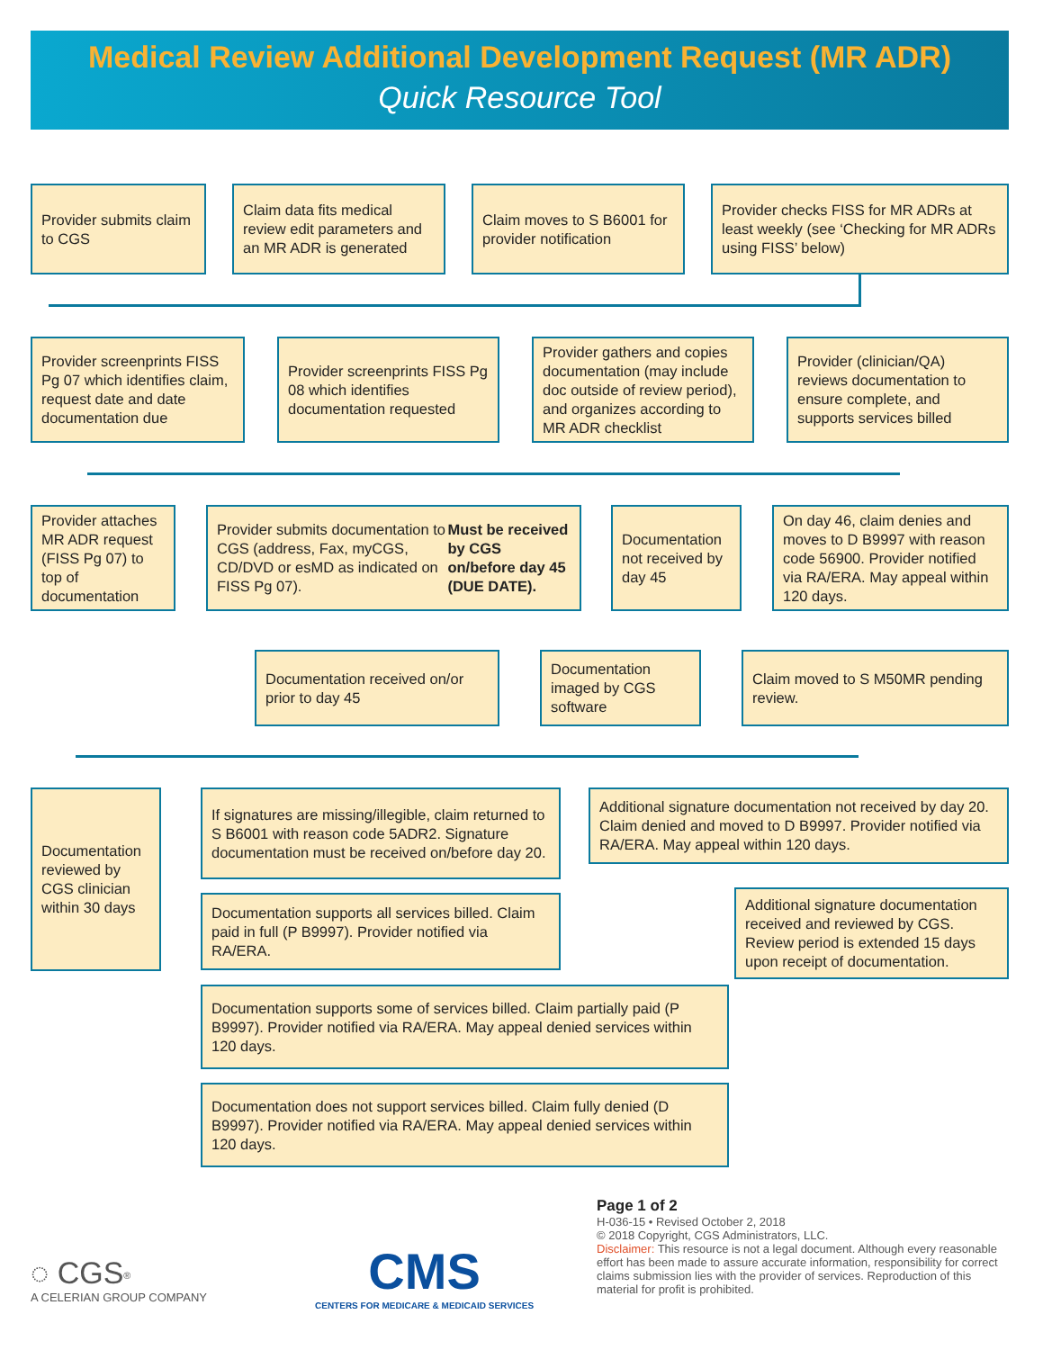Medical Review Additional Development Request (MR ADR)
Quick Resource Tool
Provider submits claim to CGS
Claim data fits medical review edit parameters and an MR ADR is generated
Claim moves to S B6001 for provider notification
Provider checks FISS for MR ADRs at least weekly (see ‘Checking for MR ADRs using FISS’ below)
Provider screenprints FISS Pg 07 which identifies claim, request date and date documentation due
Provider screenprints FISS Pg 08 which identifies documentation requested
Provider gathers and copies documentation (may include doc outside of review period), and organizes according to MR ADR checklist
Provider (clinician/QA) reviews documentation to ensure complete, and supports services billed
Provider attaches MR ADR request (FISS Pg 07) to top of documentation
Provider submits documentation to CGS (address, Fax, myCGS, CD/DVD or esMD as indicated on FISS Pg 07). Must be received by CGS on/before day 45 (DUE DATE).
Documentation not received by day 45
On day 46, claim denies and moves to D B9997 with reason code 56900. Provider notified via RA/ERA. May appeal within 120 days.
Documentation received on/or prior to day 45
Documentation imaged by CGS software
Claim moved to S M50MR pending review.
Documentation reviewed by CGS clinician within 30 days
If signatures are missing/illegible, claim returned to S B6001 with reason code 5ADR2. Signature documentation must be received on/before day 20.
Additional signature documentation not received by day 20. Claim denied and moved to D B9997. Provider notified via RA/ERA. May appeal within 120 days.
Documentation supports all services billed. Claim paid in full (P B9997). Provider notified via RA/ERA.
Additional signature documentation received and reviewed by CGS. Review period is extended 15 days upon receipt of documentation.
Documentation supports some of services billed. Claim partially paid (P B9997). Provider notified via RA/ERA. May appeal denied services within 120 days.
Documentation does not support services billed. Claim fully denied (D B9997). Provider notified via RA/ERA. May appeal denied services within 120 days.
Page 1 of 2
H-036-15 • Revised October 2, 2018
© 2018 Copyright, CGS Administrators, LLC.
Disclaimer: This resource is not a legal document. Although every reasonable effort has been made to assure accurate information, responsibility for correct claims submission lies with the provider of services. Reproduction of this material for profit is prohibited.
◌ CGS<sup>®</sup>
A CELERIAN GROUP COMPANY
CMS
CENTERS FOR MEDICARE & MEDICAID SERVICES